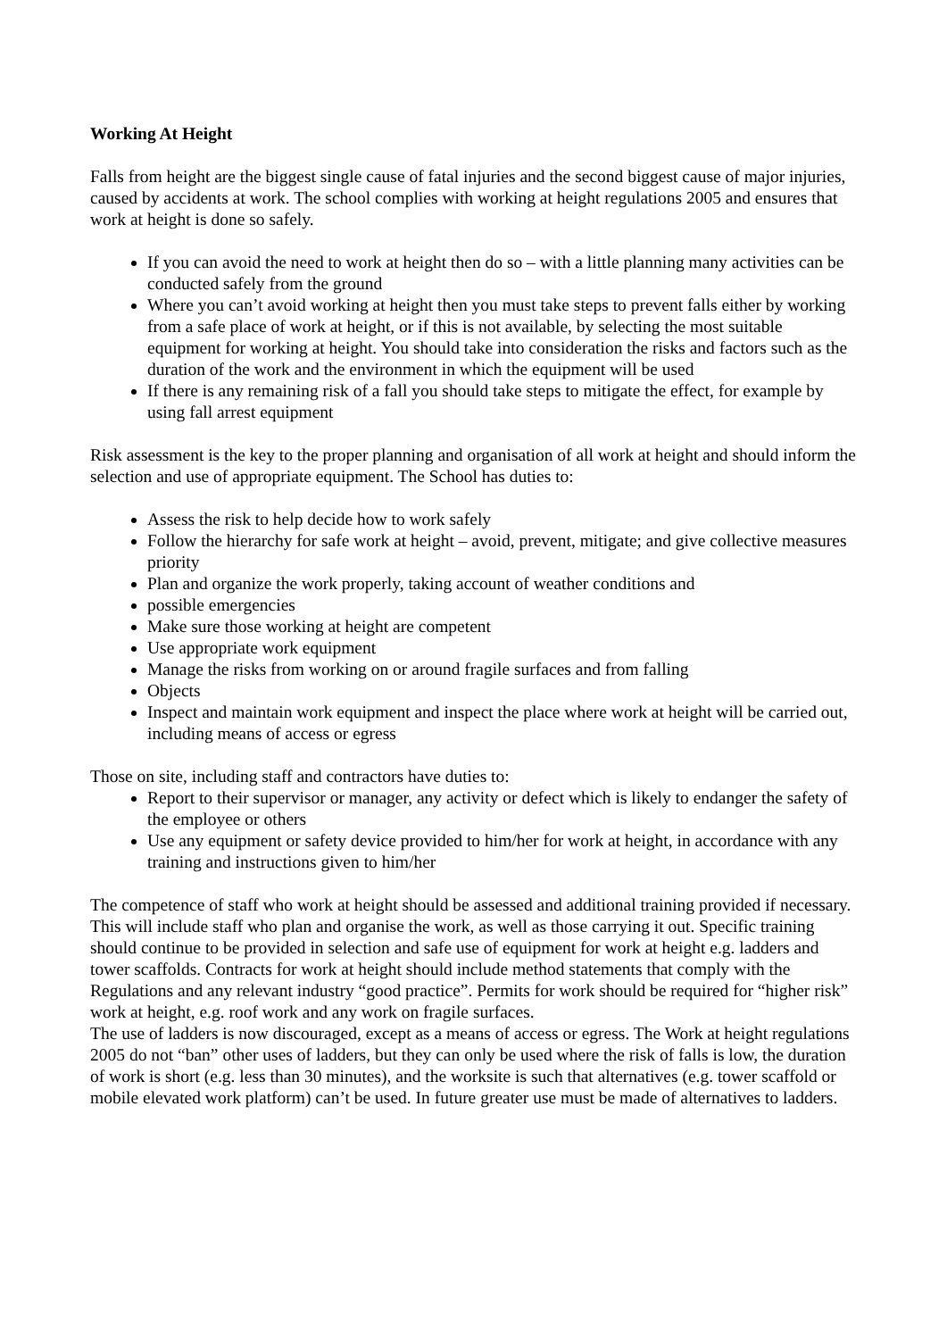Working At Height
Falls from height are the biggest single cause of fatal injuries and the second biggest cause of major injuries, caused by accidents at work. The school complies with working at height regulations 2005 and ensures that work at height is done so safely.
If you can avoid the need to work at height then do so – with a little planning many activities can be conducted safely from the ground
Where you can’t avoid working at height then you must take steps to prevent falls either by working from a safe place of work at height, or if this is not available, by selecting the most suitable equipment for working at height. You should take into consideration the risks and factors such as the duration of the work and the environment in which the equipment will be used
If there is any remaining risk of a fall you should take steps to mitigate the effect, for example by using fall arrest equipment
Risk assessment is the key to the proper planning and organisation of all work at height and should inform the selection and use of appropriate equipment. The School has duties to:
Assess the risk to help decide how to work safely
Follow the hierarchy for safe work at height – avoid, prevent, mitigate; and give collective measures priority
Plan and organize the work properly, taking account of weather conditions and
possible emergencies
Make sure those working at height are competent
Use appropriate work equipment
Manage the risks from working on or around fragile surfaces and from falling
Objects
Inspect and maintain work equipment and inspect the place where work at height will be carried out, including means of access or egress
Those on site, including staff and contractors have duties to:
Report to their supervisor or manager, any activity or defect which is likely to endanger the safety of the employee or others
Use any equipment or safety device provided to him/her for work at height, in accordance with any training and instructions given to him/her
The competence of staff who work at height should be assessed and additional training provided if necessary. This will include staff who plan and organise the work, as well as those carrying it out. Specific training should continue to be provided in selection and safe use of equipment for work at height e.g. ladders and tower scaffolds. Contracts for work at height should include method statements that comply with the Regulations and any relevant industry “good practice”. Permits for work should be required for “higher risk” work at height, e.g. roof work and any work on fragile surfaces.
The use of ladders is now discouraged, except as a means of access or egress. The Work at height regulations 2005 do not “ban” other uses of ladders, but they can only be used where the risk of falls is low, the duration of work is short (e.g. less than 30 minutes), and the worksite is such that alternatives (e.g. tower scaffold or mobile elevated work platform) can’t be used. In future greater use must be made of alternatives to ladders.